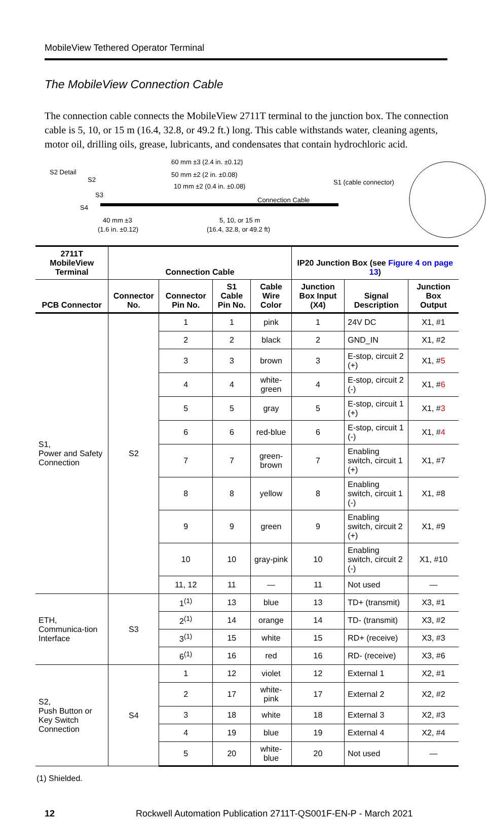MobileView Tethered Operator Terminal
The MobileView Connection Cable
The connection cable connects the MobileView 2711T terminal to the junction box. The connection cable is 5, 10, or 15 m (16.4, 32.8, or 49.2 ft.) long. This cable withstands water, cleaning agents, motor oil, drilling oils, grease, lubricants, and condensates that contain hydrochloric acid.
S2 Detail
S2
S3
S4
60 mm ±3 (2.4 in. ±0.12)
50 mm ±2 (2 in. ±0.08)
10 mm ±2 (0.4 in. ±0.08)
S1 (cable connector)
Connection Cable
40 mm ±3
(1.6 in. ±0.12)
5, 10, or 15 m
(16.4, 32.8, or 49.2 ft)
| 2711T MobileView Terminal | Connection Cable | | | | IP20 Junction Box (see Figure 4 on page 13 ) | | |
| --- | --- | --- | --- | --- | --- | --- | --- |
| PCB Connector | Connector No. | Connector Pin No. | S1 Cable Pin No. | Cable Wire Color | Junction Box Input (X4) | Signal Description | Junction Box Output |
| S1, Power and Safety Connection | S2 | 1 | 1 | pink | 1 | 24V DC | X1, #1 |
| | | 2 | 2 | black | 2 | GND_IN | X1, #2 |
| | | 3 | 3 | brown | 3 | E-stop, circuit 2 (+) | X1, # 5 |
| | | 4 | 4 | white-green | 4 | E-stop, circuit 2 (-) | X1, # 6 |
| | | 5 | 5 | gray | 5 | E-stop, circuit 1 (+) | X1, # 3 |
| | | 6 | 6 | red-blue | 6 | E-stop, circuit 1 (-) | X1, # 4 |
| | | 7 | 7 | green-brown | 7 | Enabling switch, circuit 1 (+) | X1, #7 |
| | | 8 | 8 | yellow | 8 | Enabling switch, circuit 1 (-) | X1, #8 |
| | | 9 | 9 | green | 9 | Enabling switch, circuit 2 (+) | X1, #9 |
| | | 10 | 10 | gray-pink | 10 | Enabling switch, circuit 2 (-) | X1, #10 |
| | | 11, 12 | 11 | — | 11 | Not used | — |
| ETH, Communica-tion Interface | S3 | 1<sup>(1)</sup> | 13 | blue | 13 | TD+ (transmit) | X3, #1 |
| | | 2<sup>(1)</sup> | 14 | orange | 14 | TD- (transmit) | X3, #2 |
| | | 3<sup>(1)</sup> | 15 | white | 15 | RD+ (receive) | X3, #3 |
| | | 6<sup>(1)</sup> | 16 | red | 16 | RD- (receive) | X3, #6 |
| S2, Push Button or Key Switch Connection | S4 | 1 | 12 | violet | 12 | External 1 | X2, #1 |
| | | 2 | 17 | white-pink | 17 | External 2 | X2, #2 |
| | | 3 | 18 | white | 18 | External 3 | X2, #3 |
| | | 4 | 19 | blue | 19 | External 4 | X2, #4 |
| | | 5 | 20 | white-blue | 20 | Not used | — |
(1) Shielded.
12 Rockwell Automation Publication 2711T-QS001F-EN-P - March 2021